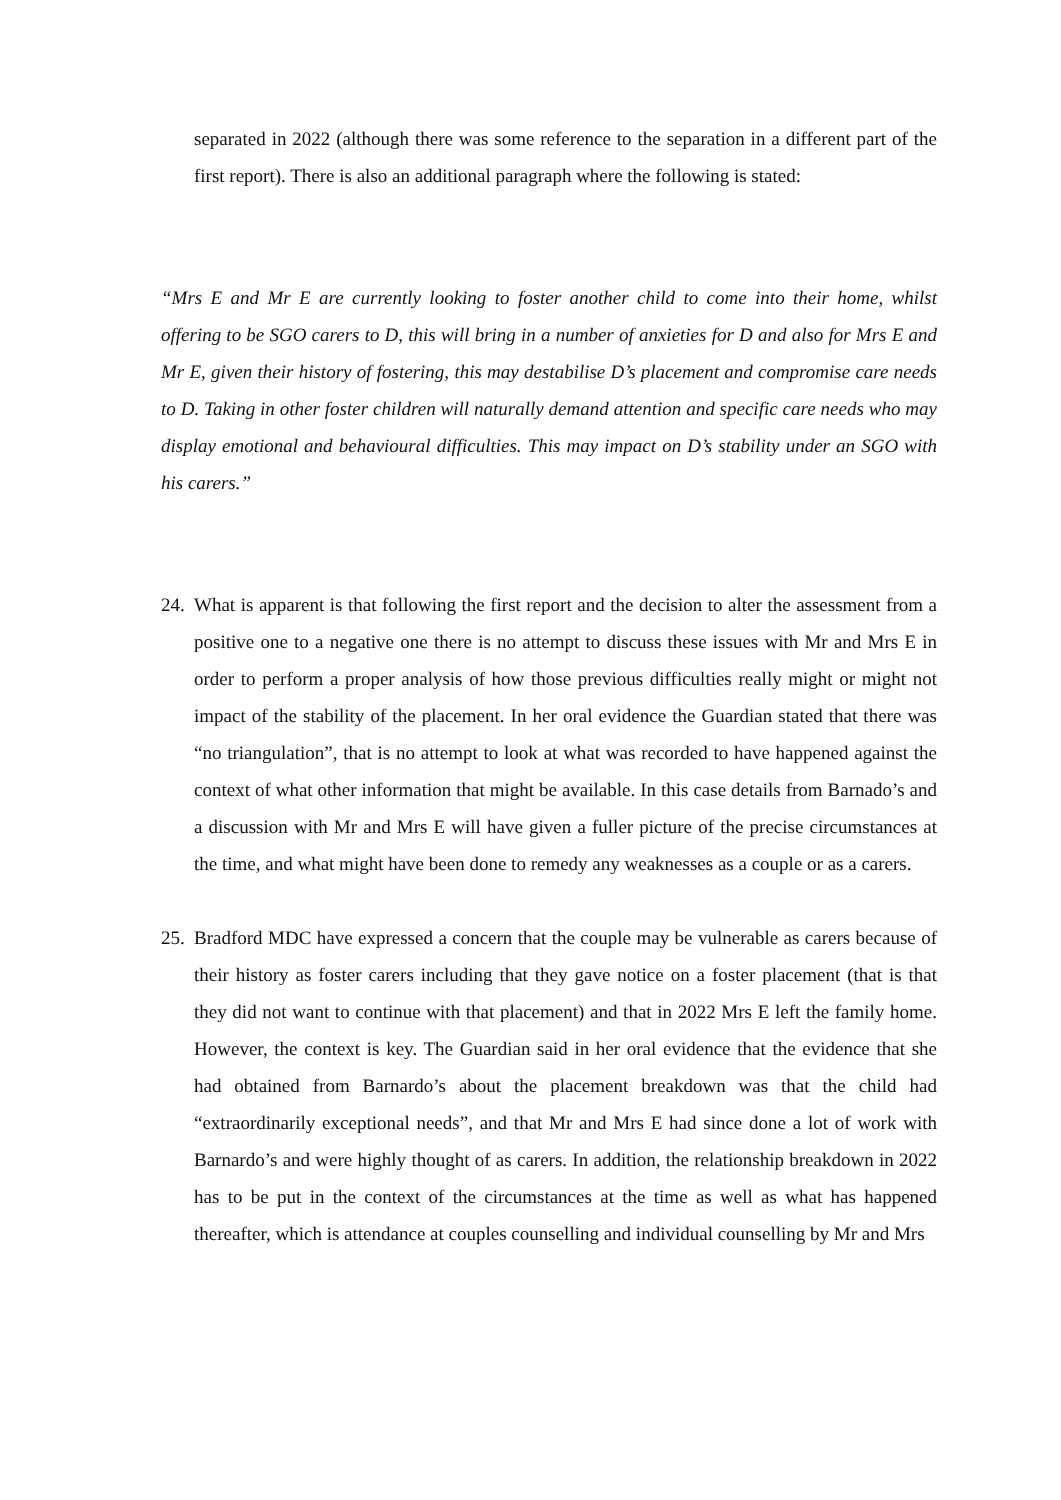separated in 2022 (although there was some reference to the separation in a different part of the first report). There is also an additional paragraph where the following is stated:
“Mrs E and Mr E are currently looking to foster another child to come into their home, whilst offering to be SGO carers to D, this will bring in a number of anxieties for D and also for Mrs E and Mr E, given their history of fostering, this may destabilise D’s placement and compromise care needs to D. Taking in other foster children will naturally demand attention and specific care needs who may display emotional and behavioural difficulties. This may impact on D’s stability under an SGO with his carers.”
24.
What is apparent is that following the first report and the decision to alter the assessment from a positive one to a negative one there is no attempt to discuss these issues with Mr and Mrs E in order to perform a proper analysis of how those previous difficulties really might or might not impact of the stability of the placement. In her oral evidence the Guardian stated that there was “no triangulation”, that is no attempt to look at what was recorded to have happened against the context of what other information that might be available. In this case details from Barnado’s and a discussion with Mr and Mrs E will have given a fuller picture of the precise circumstances at the time, and what might have been done to remedy any weaknesses as a couple or as a carers.
25.
Bradford MDC have expressed a concern that the couple may be vulnerable as carers because of their history as foster carers including that they gave notice on a foster placement (that is that they did not want to continue with that placement) and that in 2022 Mrs E left the family home. However, the context is key. The Guardian said in her oral evidence that the evidence that she had obtained from Barnardo’s about the placement breakdown was that the child had “extraordinarily exceptional needs”, and that Mr and Mrs E had since done a lot of work with Barnardo’s and were highly thought of as carers. In addition, the relationship breakdown in 2022 has to be put in the context of the circumstances at the time as well as what has happened thereafter, which is attendance at couples counselling and individual counselling by Mr and Mrs